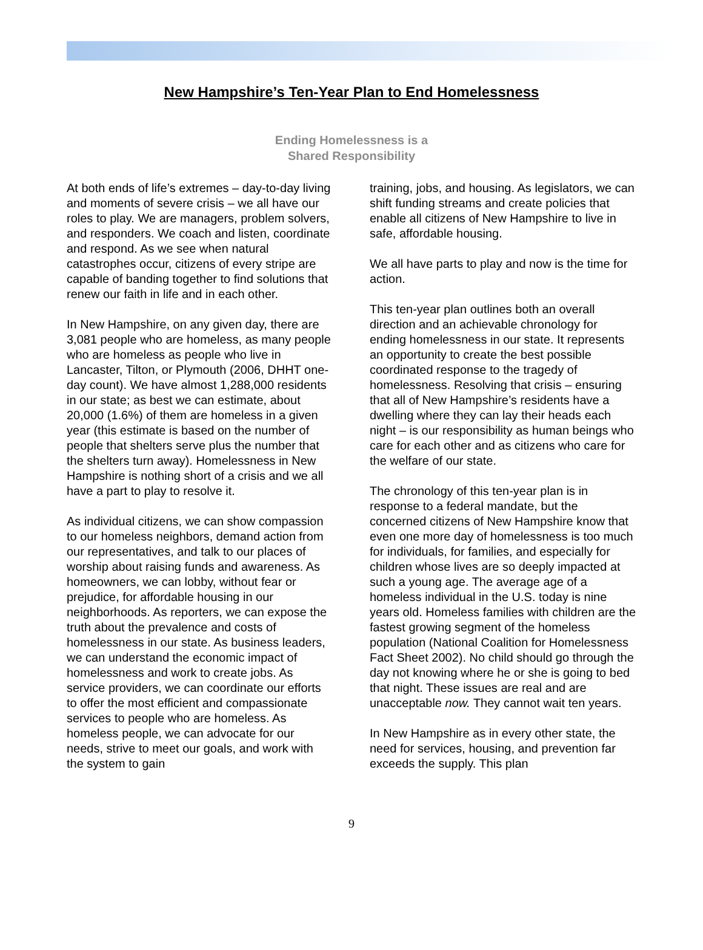New Hampshire’s Ten-Year Plan to End Homelessness
Ending Homelessness is a
Shared Responsibility
At both ends of life’s extremes – day-to-day living and moments of severe crisis – we all have our roles to play. We are managers, problem solvers, and responders. We coach and listen, coordinate and respond. As we see when natural catastrophes occur, citizens of every stripe are capable of banding together to find solutions that renew our faith in life and in each other.
In New Hampshire, on any given day, there are 3,081 people who are homeless, as many people who are homeless as people who live in Lancaster, Tilton, or Plymouth (2006, DHHT one-day count). We have almost 1,288,000 residents in our state; as best we can estimate, about 20,000 (1.6%) of them are homeless in a given year (this estimate is based on the number of people that shelters serve plus the number that the shelters turn away). Homelessness in New Hampshire is nothing short of a crisis and we all have a part to play to resolve it.
As individual citizens, we can show compassion to our homeless neighbors, demand action from our representatives, and talk to our places of worship about raising funds and awareness. As homeowners, we can lobby, without fear or prejudice, for affordable housing in our neighborhoods. As reporters, we can expose the truth about the prevalence and costs of homelessness in our state. As business leaders, we can understand the economic impact of homelessness and work to create jobs. As service providers, we can coordinate our efforts to offer the most efficient and compassionate services to people who are homeless. As homeless people, we can advocate for our needs, strive to meet our goals, and work with the system to gain
training, jobs, and housing. As legislators, we can shift funding streams and create policies that enable all citizens of New Hampshire to live in safe, affordable housing.
We all have parts to play and now is the time for action.
This ten-year plan outlines both an overall direction and an achievable chronology for ending homelessness in our state. It represents an opportunity to create the best possible coordinated response to the tragedy of homelessness. Resolving that crisis – ensuring that all of New Hampshire’s residents have a dwelling where they can lay their heads each night – is our responsibility as human beings who care for each other and as citizens who care for the welfare of our state.
The chronology of this ten-year plan is in response to a federal mandate, but the concerned citizens of New Hampshire know that even one more day of homelessness is too much for individuals, for families, and especially for children whose lives are so deeply impacted at such a young age. The average age of a homeless individual in the U.S. today is nine years old. Homeless families with children are the fastest growing segment of the homeless population (National Coalition for Homelessness Fact Sheet 2002). No child should go through the day not knowing where he or she is going to bed that night. These issues are real and are unacceptable now. They cannot wait ten years.
In New Hampshire as in every other state, the need for services, housing, and prevention far exceeds the supply. This plan
9